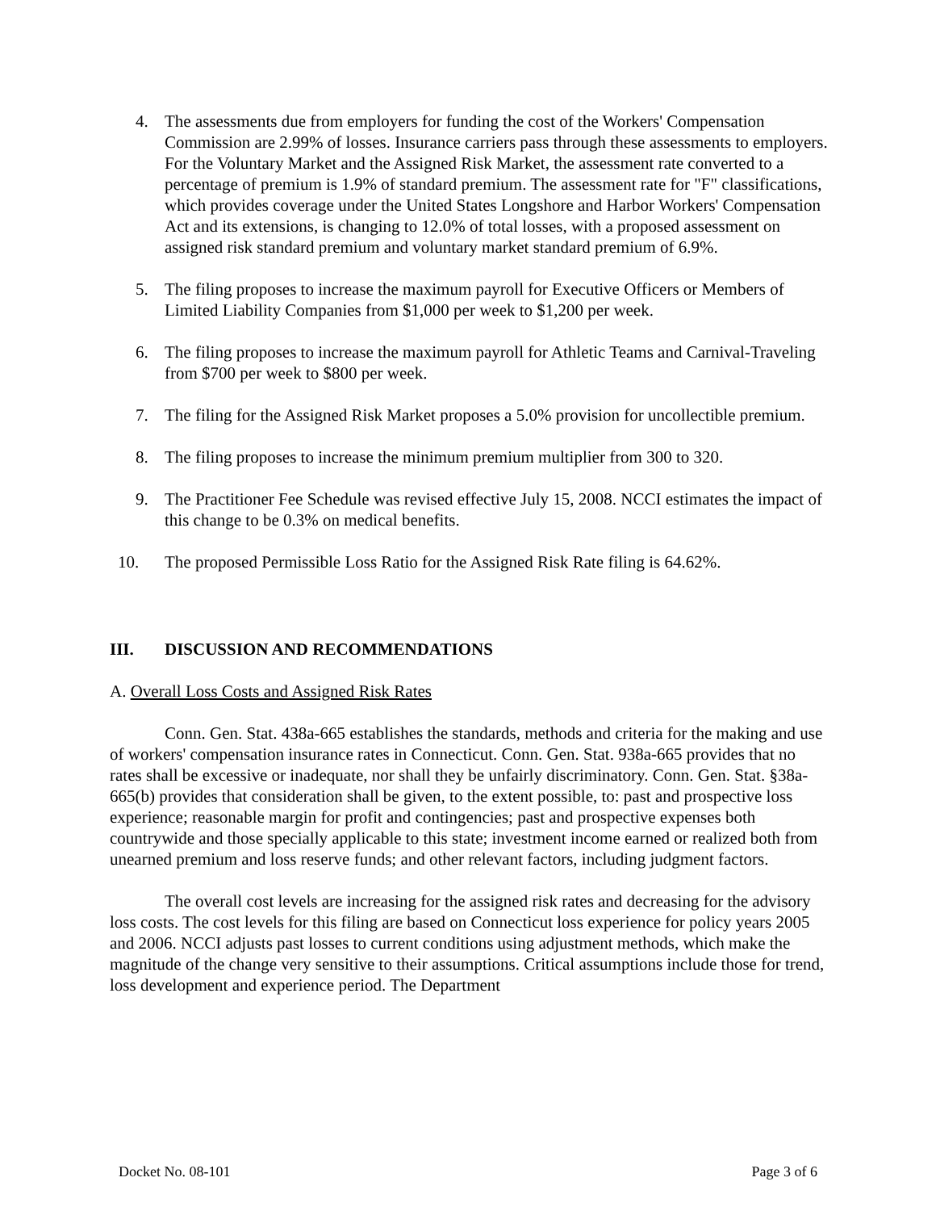4. The assessments due from employers for funding the cost of the Workers' Compensation Commission are 2.99% of losses. Insurance carriers pass through these assessments to employers. For the Voluntary Market and the Assigned Risk Market, the assessment rate converted to a percentage of premium is 1.9% of standard premium. The assessment rate for "F" classifications, which provides coverage under the United States Longshore and Harbor Workers' Compensation Act and its extensions, is changing to 12.0% of total losses, with a proposed assessment on assigned risk standard premium and voluntary market standard premium of 6.9%.
5. The filing proposes to increase the maximum payroll for Executive Officers or Members of Limited Liability Companies from $1,000 per week to $1,200 per week.
6. The filing proposes to increase the maximum payroll for Athletic Teams and Carnival-Traveling from $700 per week to $800 per week.
7. The filing for the Assigned Risk Market proposes a 5.0% provision for uncollectible premium.
8. The filing proposes to increase the minimum premium multiplier from 300 to 320.
9. The Practitioner Fee Schedule was revised effective July 15, 2008. NCCI estimates the impact of this change to be 0.3% on medical benefits.
10. The proposed Permissible Loss Ratio for the Assigned Risk Rate filing is 64.62%.
III. DISCUSSION AND RECOMMENDATIONS
A. Overall Loss Costs and Assigned Risk Rates
Conn. Gen. Stat. 438a-665 establishes the standards, methods and criteria for the making and use of workers' compensation insurance rates in Connecticut. Conn. Gen. Stat. 938a-665 provides that no rates shall be excessive or inadequate, nor shall they be unfairly discriminatory. Conn. Gen. Stat. §38a-665(b) provides that consideration shall be given, to the extent possible, to: past and prospective loss experience; reasonable margin for profit and contingencies; past and prospective expenses both countrywide and those specially applicable to this state; investment income earned or realized both from unearned premium and loss reserve funds; and other relevant factors, including judgment factors.
The overall cost levels are increasing for the assigned risk rates and decreasing for the advisory loss costs. The cost levels for this filing are based on Connecticut loss experience for policy years 2005 and 2006. NCCI adjusts past losses to current conditions using adjustment methods, which make the magnitude of the change very sensitive to their assumptions. Critical assumptions include those for trend, loss development and experience period. The Department
Docket No. 08-101 Page 3 of 6